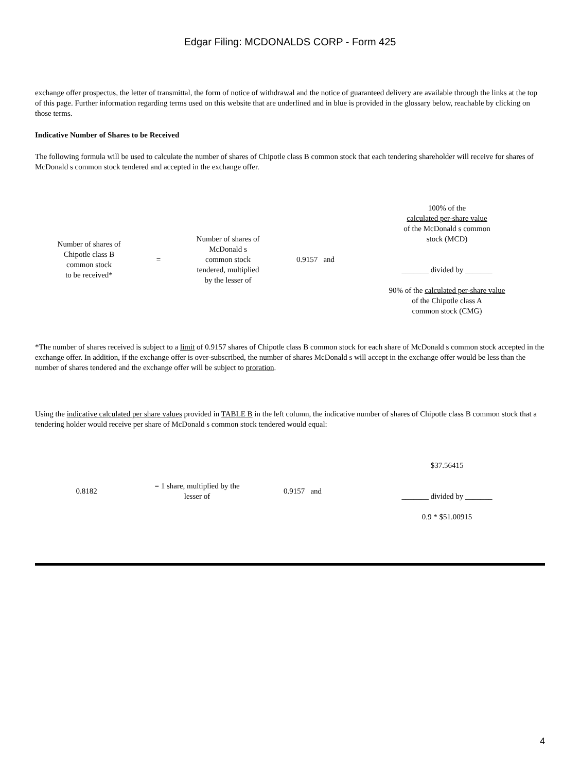Edgar Filing: MCDONALDS CORP - Form 425
exchange offer prospectus, the letter of transmittal, the form of notice of withdrawal and the notice of guaranteed delivery are available through the links at the top of this page. Further information regarding terms used on this website that are underlined and in blue is provided in the glossary below, reachable by clicking on those terms.
Indicative Number of Shares to be Received
The following formula will be used to calculate the number of shares of Chipotle class B common stock that each tendering shareholder will receive for shares of McDonald s common stock tendered and accepted in the exchange offer.
| Number of shares of Chipotle class B common stock to be received* | = | Number of shares of McDonald s common stock tendered, multiplied by the lesser of | 0.9157 and | 100% of the calculated per-share value of the McDonald s common stock (MCD) _______ divided by _______ 90% of the calculated per-share value of the Chipotle class A common stock (CMG) |
*The number of shares received is subject to a limit of 0.9157 shares of Chipotle class B common stock for each share of McDonald s common stock accepted in the exchange offer. In addition, if the exchange offer is over-subscribed, the number of shares McDonald s will accept in the exchange offer would be less than the number of shares tendered and the exchange offer will be subject to proration.
Using the indicative calculated per share values provided in TABLE B in the left column, the indicative number of shares of Chipotle class B common stock that a tendering holder would receive per share of McDonald s common stock tendered would equal:
| 0.8182 | = 1 share, multiplied by the lesser of | 0.9157 and | $37.56415 _______ divided by _______ 0.9 * $51.00915 |
4